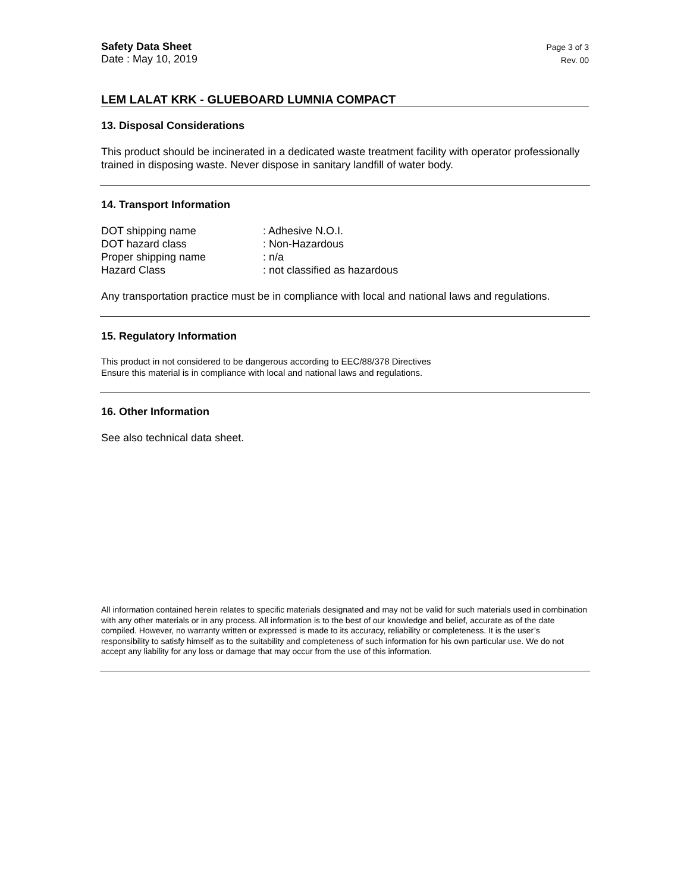Safety Data Sheet
Date : May 10, 2019
Page 3 of 3
Rev. 00
LEM LALAT KRK - GLUEBOARD LUMNIA COMPACT
13. Disposal Considerations
This product should be incinerated in a dedicated waste treatment facility with operator professionally trained in disposing waste. Never dispose in sanitary landfill of water body.
14. Transport Information
| DOT shipping name | : Adhesive N.O.I. |
| DOT hazard class | : Non-Hazardous |
| Proper shipping name | : n/a |
| Hazard Class | : not classified as hazardous |
Any transportation practice must be in compliance with local and national laws and regulations.
15. Regulatory Information
This product in not considered to be dangerous according to EEC/88/378 Directives
Ensure this material is in compliance with local and national laws and regulations.
16. Other Information
See also technical data sheet.
All information contained herein relates to specific materials designated and may not be valid for such materials used in combination with any other materials or in any process. All information is to the best of our knowledge and belief, accurate as of the date compiled. However, no warranty written or expressed is made to its accuracy, reliability or completeness. It is the user’s responsibility to satisfy himself as to the suitability and completeness of such information for his own particular use. We do not accept any liability for any loss or damage that may occur from the use of this information.